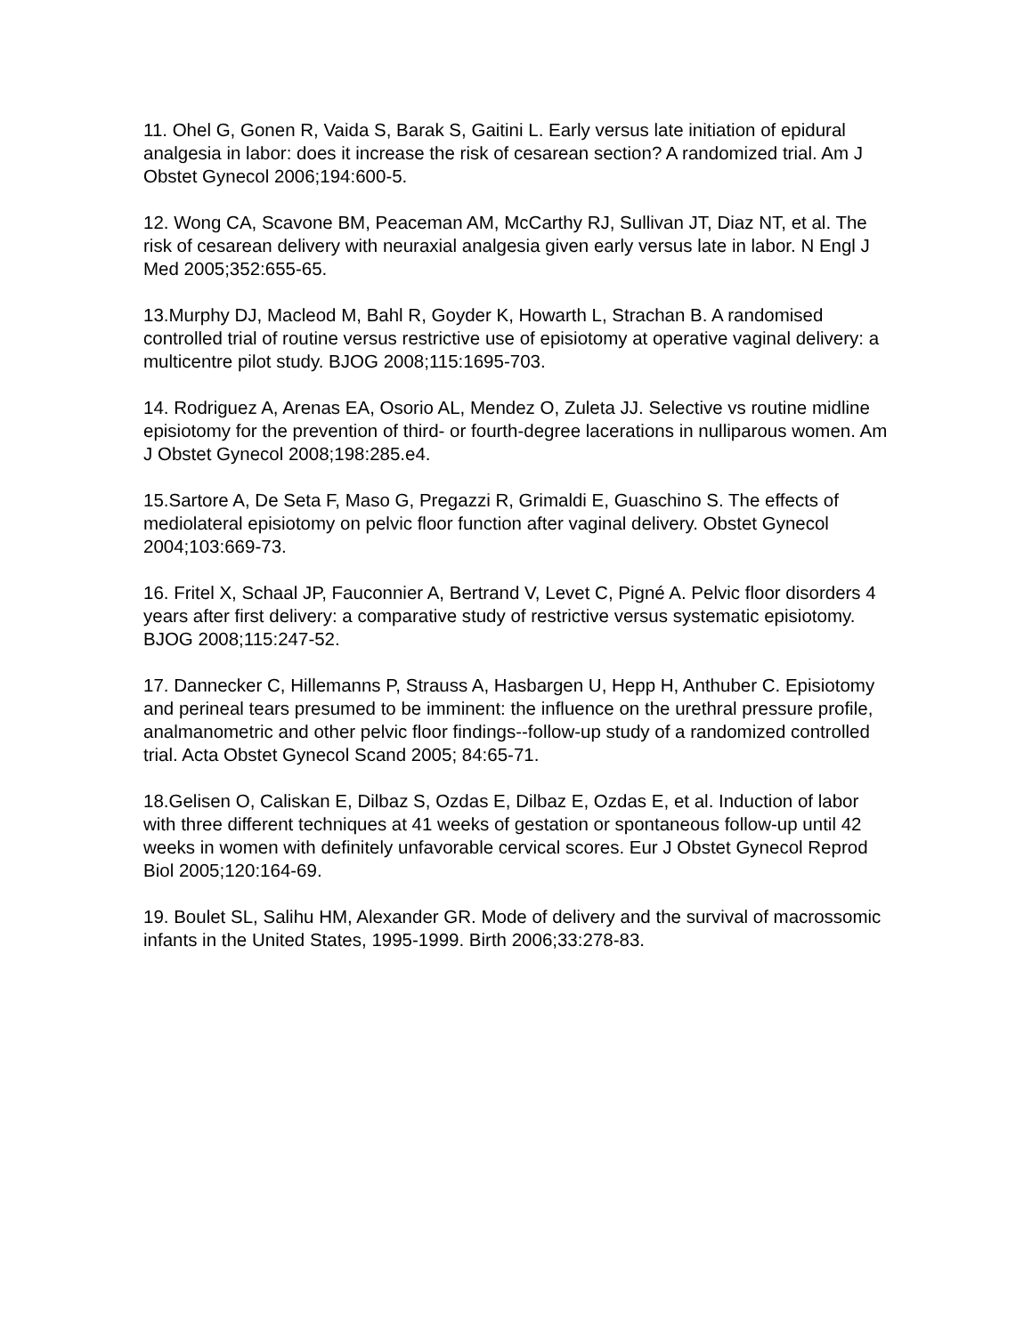11. Ohel G, Gonen R, Vaida S, Barak S, Gaitini L. Early versus late initiation of epidural analgesia in labor: does it increase the risk of cesarean section? A randomized trial. Am J Obstet Gynecol 2006;194:600-5.
12. Wong CA, Scavone BM, Peaceman AM, McCarthy RJ, Sullivan JT, Diaz NT, et al. The risk of cesarean delivery with neuraxial analgesia given early versus late in labor. N Engl J Med 2005;352:655-65.
13.Murphy DJ, Macleod M, Bahl R, Goyder K, Howarth L, Strachan B. A randomised controlled trial of routine versus restrictive use of episiotomy at operative vaginal delivery: a multicentre pilot study. BJOG 2008;115:1695-703.
14. Rodriguez A, Arenas EA, Osorio AL, Mendez O, Zuleta JJ. Selective vs routine midline episiotomy for the prevention of third- or fourth-degree lacerations in nulliparous women. Am J Obstet Gynecol 2008;198:285.e4.
15.Sartore A, De Seta F, Maso G, Pregazzi R, Grimaldi E, Guaschino S. The effects of mediolateral episiotomy on pelvic floor function after vaginal delivery. Obstet Gynecol 2004;103:669-73.
16. Fritel X, Schaal JP, Fauconnier A, Bertrand V, Levet C, Pigné A. Pelvic floor disorders 4 years after first delivery: a comparative study of restrictive versus systematic episiotomy. BJOG 2008;115:247-52.
17. Dannecker C, Hillemanns P, Strauss A, Hasbargen U, Hepp H, Anthuber C. Episiotomy and perineal tears presumed to be imminent: the influence on the urethral pressure profile, analmanometric and other pelvic floor findings--follow-up study of a randomized controlled trial. Acta Obstet Gynecol Scand 2005; 84:65-71.
18.Gelisen O, Caliskan E, Dilbaz S, Ozdas E, Dilbaz E, Ozdas E, et al. Induction of labor with three different techniques at 41 weeks of gestation or spontaneous follow-up until 42 weeks in women with definitely unfavorable cervical scores. Eur J Obstet Gynecol Reprod Biol 2005;120:164-69.
19. Boulet SL, Salihu HM, Alexander GR. Mode of delivery and the survival of macrossomic infants in the United States, 1995-1999. Birth 2006;33:278-83.